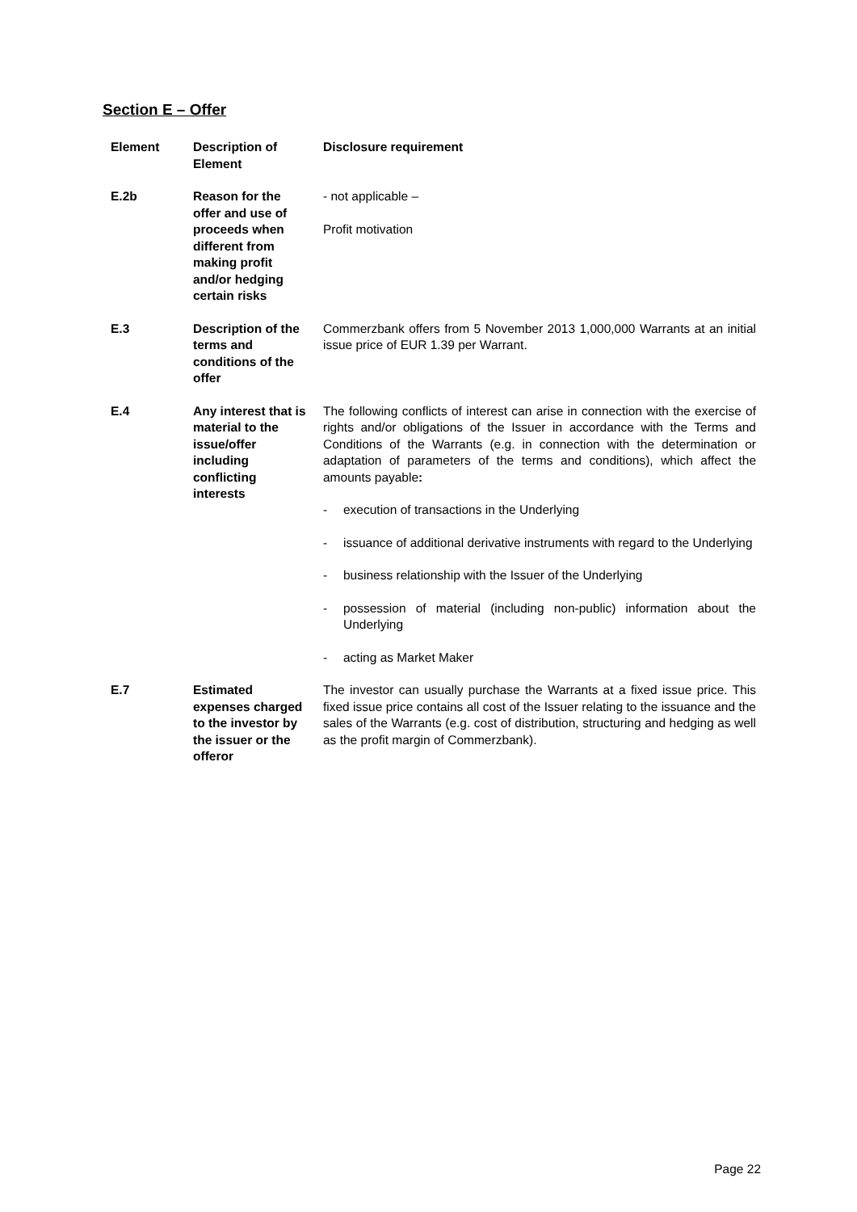Section E – Offer
| Element | Description of Element | Disclosure requirement |
| --- | --- | --- |
| E.2b | Reason for the offer and use of proceeds when different from making profit and/or hedging certain risks | - not applicable – Profit motivation |
| E.3 | Description of the terms and conditions of the offer | Commerzbank offers from 5 November 2013 1,000,000 Warrants at an initial issue price of EUR 1.39 per Warrant. |
| E.4 | Any interest that is material to the issue/offer including conflicting interests | The following conflicts of interest can arise in connection with the exercise of rights and/or obligations of the Issuer in accordance with the Terms and Conditions of the Warrants (e.g. in connection with the determination or adaptation of parameters of the terms and conditions), which affect the amounts payable : - execution of transactions in the Underlying - issuance of additional derivative instruments with regard to the Underlying - business relationship with the Issuer of the Underlying - possession of material (including non-public) information about the Underlying - acting as Market Maker |
| E.7 | Estimated expenses charged to the investor by the issuer or the offeror | The investor can usually purchase the Warrants at a fixed issue price. This fixed issue price contains all cost of the Issuer relating to the issuance and the sales of the Warrants (e.g. cost of distribution, structuring and hedging as well as the profit margin of Commerzbank). |
Page 22